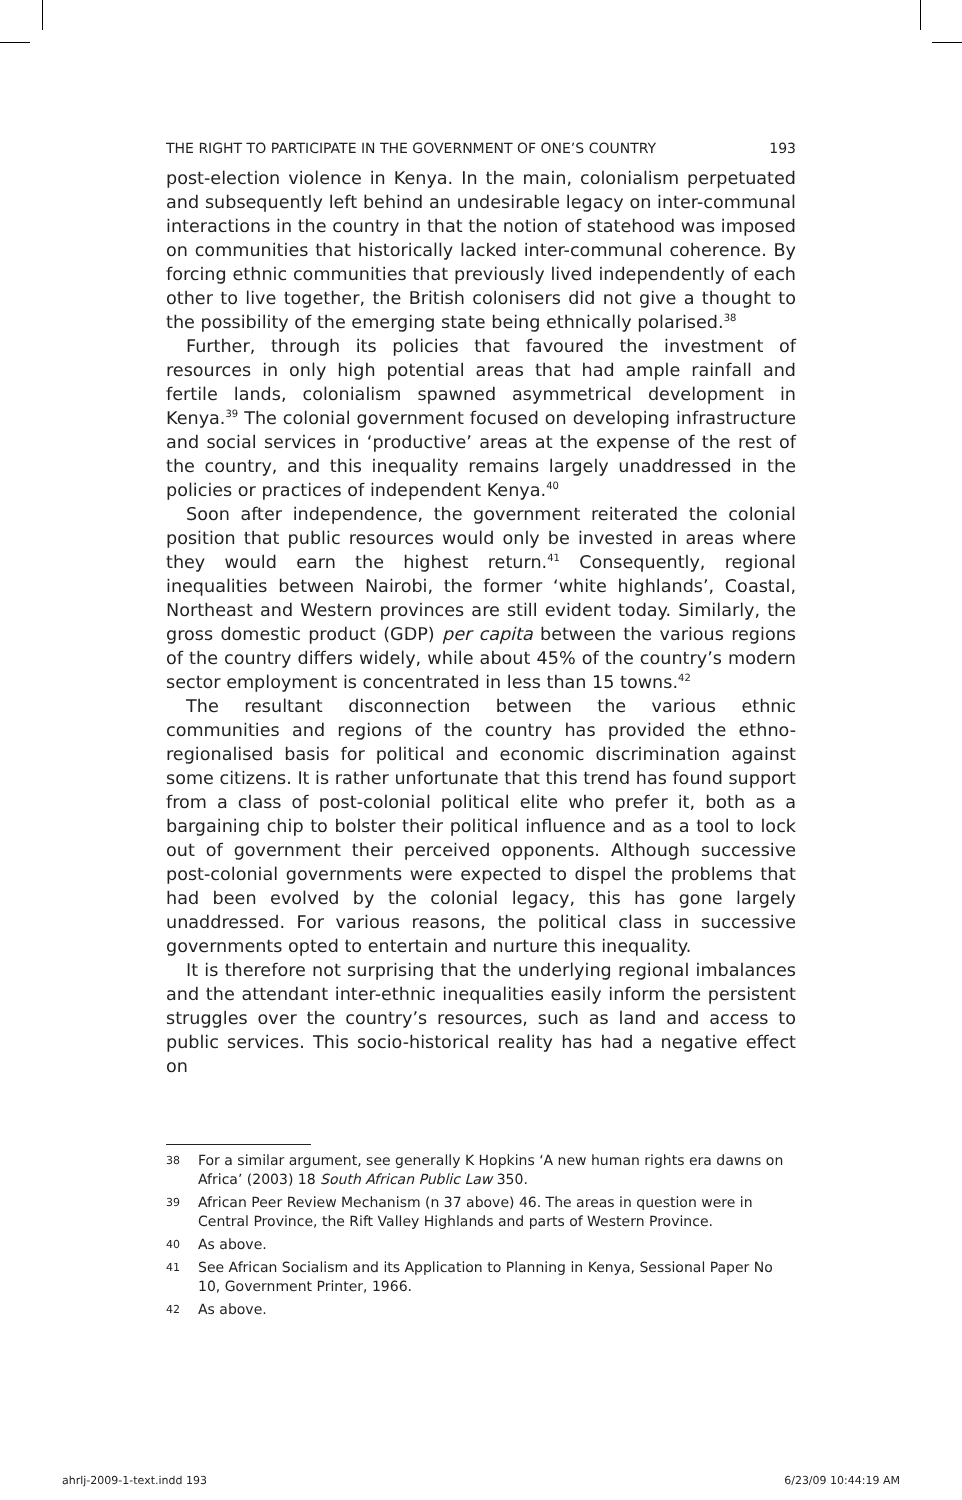THE RIGHT TO PARTICIPATE IN THE GOVERNMENT OF ONE’S COUNTRY 193
post-election violence in Kenya. In the main, colonialism perpetuated and subsequently left behind an undesirable legacy on inter-communal interactions in the country in that the notion of statehood was imposed on communities that historically lacked inter-communal coherence. By forcing ethnic communities that previously lived independently of each other to live together, the British colonisers did not give a thought to the possibility of the emerging state being ethnically polarised.<sup>38</sup>
Further, through its policies that favoured the investment of resources in only high potential areas that had ample rainfall and fertile lands, colonialism spawned asymmetrical development in Kenya.<sup>39</sup> The colonial government focused on developing infrastructure and social services in ‘productive’ areas at the expense of the rest of the country, and this inequality remains largely unaddressed in the policies or practices of independent Kenya.<sup>40</sup>
Soon after independence, the government reiterated the colonial position that public resources would only be invested in areas where they would earn the highest return.<sup>41</sup> Consequently, regional inequalities between Nairobi, the former ‘white highlands’, Coastal, Northeast and Western provinces are still evident today. Similarly, the gross domestic product (GDP) per capita between the various regions of the country differs widely, while about 45% of the country’s modern sector employment is concentrated in less than 15 towns.<sup>42</sup>
The resultant disconnection between the various ethnic communities and regions of the country has provided the ethno-regionalised basis for political and economic discrimination against some citizens. It is rather unfortunate that this trend has found support from a class of post-colonial political elite who prefer it, both as a bargaining chip to bolster their political influence and as a tool to lock out of government their perceived opponents. Although successive post-colonial governments were expected to dispel the problems that had been evolved by the colonial legacy, this has gone largely unaddressed. For various reasons, the political class in successive governments opted to entertain and nurture this inequality.
It is therefore not surprising that the underlying regional imbalances and the attendant inter-ethnic inequalities easily inform the persistent struggles over the country’s resources, such as land and access to public services. This socio-historical reality has had a negative effect on
38 For a similar argument, see generally K Hopkins ‘A new human rights era dawns on Africa’ (2003) 18 South African Public Law 350.
39 African Peer Review Mechanism (n 37 above) 46. The areas in question were in Central Province, the Rift Valley Highlands and parts of Western Province.
40 As above.
41 See African Socialism and its Application to Planning in Kenya, Sessional Paper No 10, Government Printer, 1966.
42 As above.
ahrlj-2009-1-text.indd 193 6/23/09 10:44:19 AM